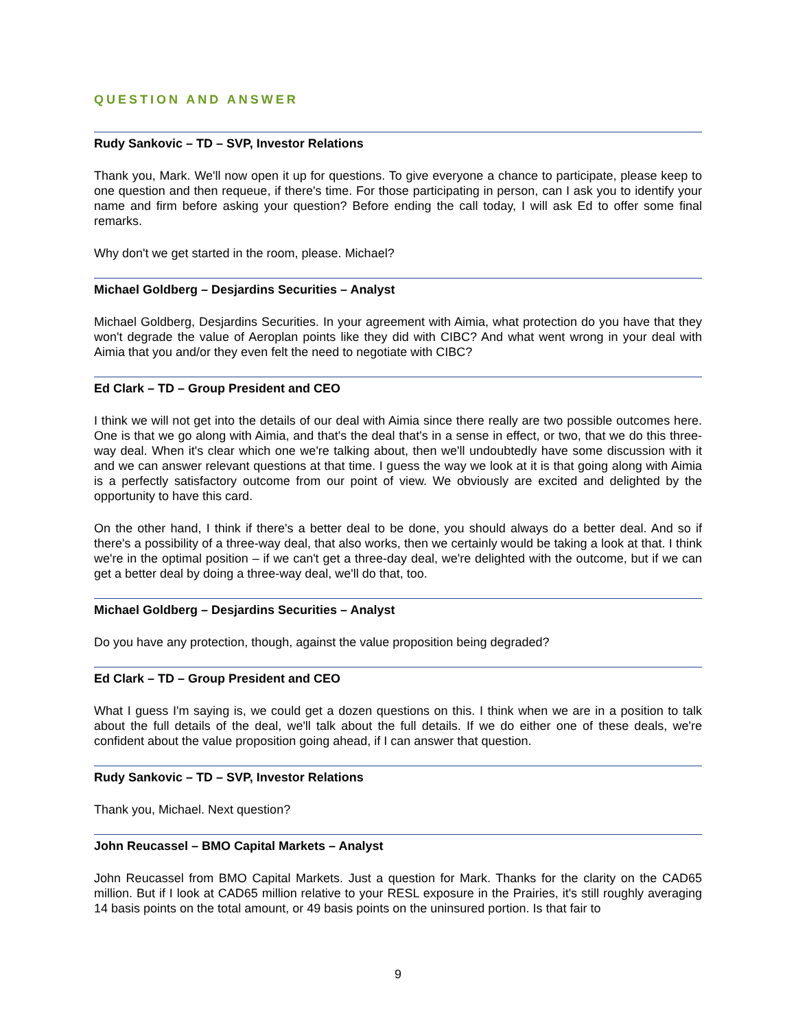QUESTION AND ANSWER
Rudy Sankovic – TD – SVP, Investor Relations
Thank you, Mark. We'll now open it up for questions. To give everyone a chance to participate, please keep to one question and then requeue, if there's time. For those participating in person, can I ask you to identify your name and firm before asking your question? Before ending the call today, I will ask Ed to offer some final remarks.
Why don't we get started in the room, please. Michael?
Michael Goldberg – Desjardins Securities – Analyst
Michael Goldberg, Desjardins Securities. In your agreement with Aimia, what protection do you have that they won't degrade the value of Aeroplan points like they did with CIBC? And what went wrong in your deal with Aimia that you and/or they even felt the need to negotiate with CIBC?
Ed Clark – TD – Group President and CEO
I think we will not get into the details of our deal with Aimia since there really are two possible outcomes here. One is that we go along with Aimia, and that's the deal that's in a sense in effect, or two, that we do this three-way deal. When it's clear which one we're talking about, then we'll undoubtedly have some discussion with it and we can answer relevant questions at that time. I guess the way we look at it is that going along with Aimia is a perfectly satisfactory outcome from our point of view. We obviously are excited and delighted by the opportunity to have this card.
On the other hand, I think if there's a better deal to be done, you should always do a better deal. And so if there's a possibility of a three-way deal, that also works, then we certainly would be taking a look at that. I think we're in the optimal position – if we can't get a three-day deal, we're delighted with the outcome, but if we can get a better deal by doing a three-way deal, we'll do that, too.
Michael Goldberg – Desjardins Securities – Analyst
Do you have any protection, though, against the value proposition being degraded?
Ed Clark – TD – Group President and CEO
What I guess I'm saying is, we could get a dozen questions on this. I think when we are in a position to talk about the full details of the deal, we'll talk about the full details. If we do either one of these deals, we're confident about the value proposition going ahead, if I can answer that question.
Rudy Sankovic – TD – SVP, Investor Relations
Thank you, Michael. Next question?
John Reucassel – BMO Capital Markets – Analyst
John Reucassel from BMO Capital Markets. Just a question for Mark. Thanks for the clarity on the CAD65 million. But if I look at CAD65 million relative to your RESL exposure in the Prairies, it's still roughly averaging 14 basis points on the total amount, or 49 basis points on the uninsured portion. Is that fair to
9